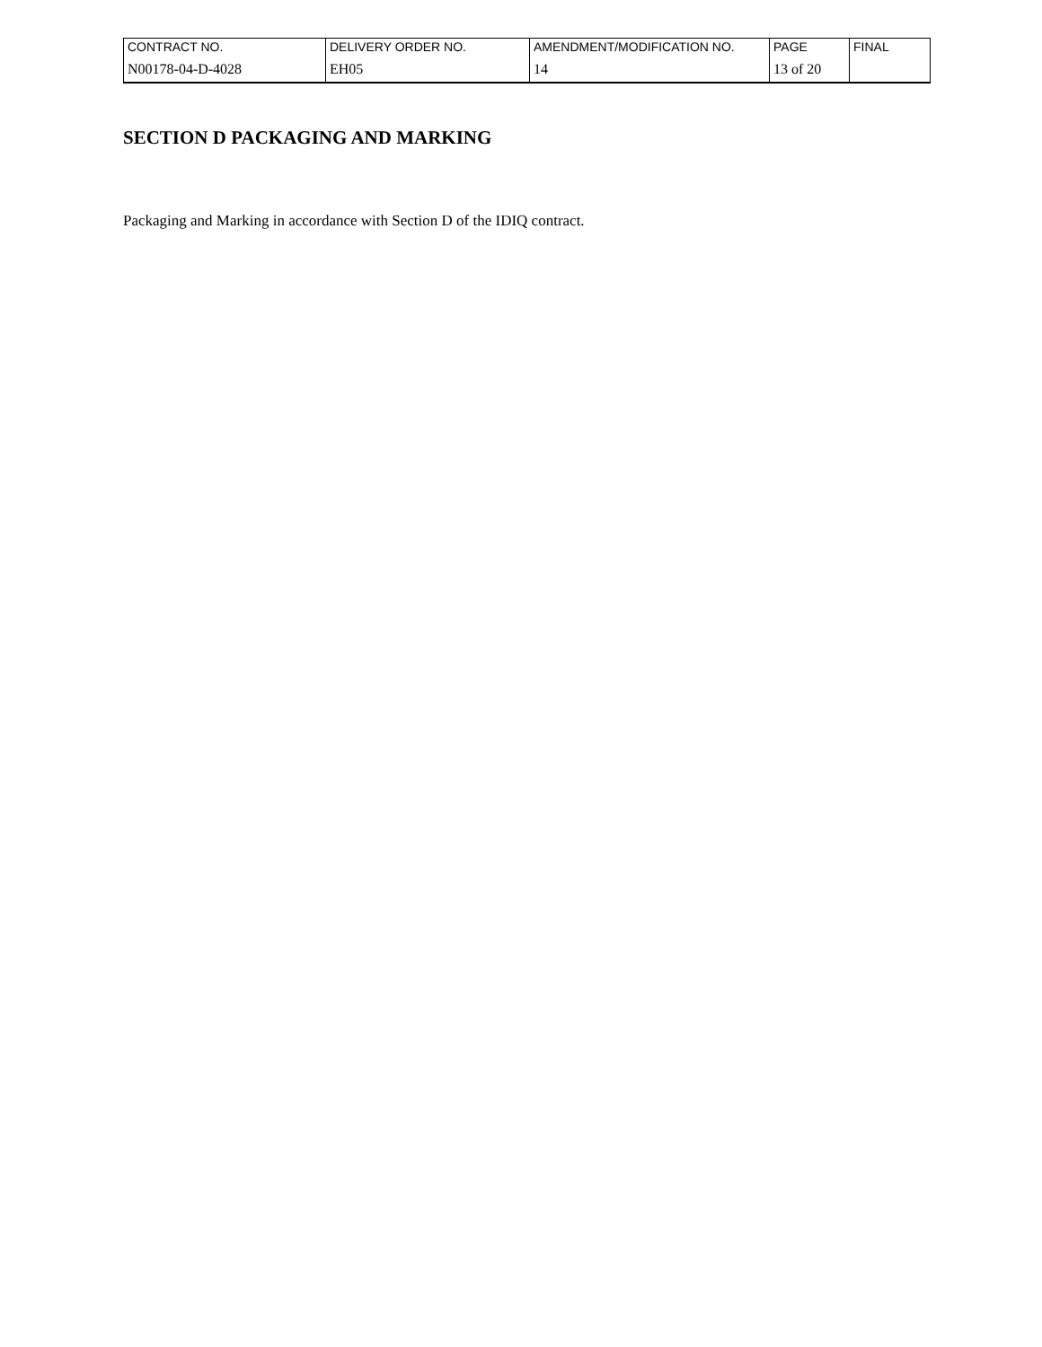| CONTRACT NO. | DELIVERY ORDER NO. | AMENDMENT/MODIFICATION NO. | PAGE | FINAL |
| N00178-04-D-4028 | EH05 | 14 | 13 of 20 | |
SECTION D PACKAGING AND MARKING
Packaging and Marking in accordance with Section D of the IDIQ contract.